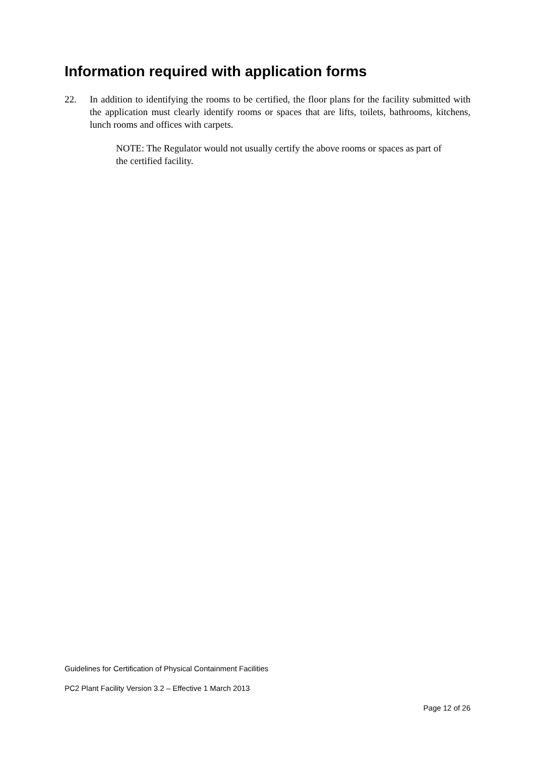Information required with application forms
22. In addition to identifying the rooms to be certified, the floor plans for the facility submitted with the application must clearly identify rooms or spaces that are lifts, toilets, bathrooms, kitchens, lunch rooms and offices with carpets.
NOTE: The Regulator would not usually certify the above rooms or spaces as part of the certified facility.
Guidelines for Certification of Physical Containment Facilities
PC2 Plant Facility Version 3.2 – Effective 1 March 2013
Page 12 of 26